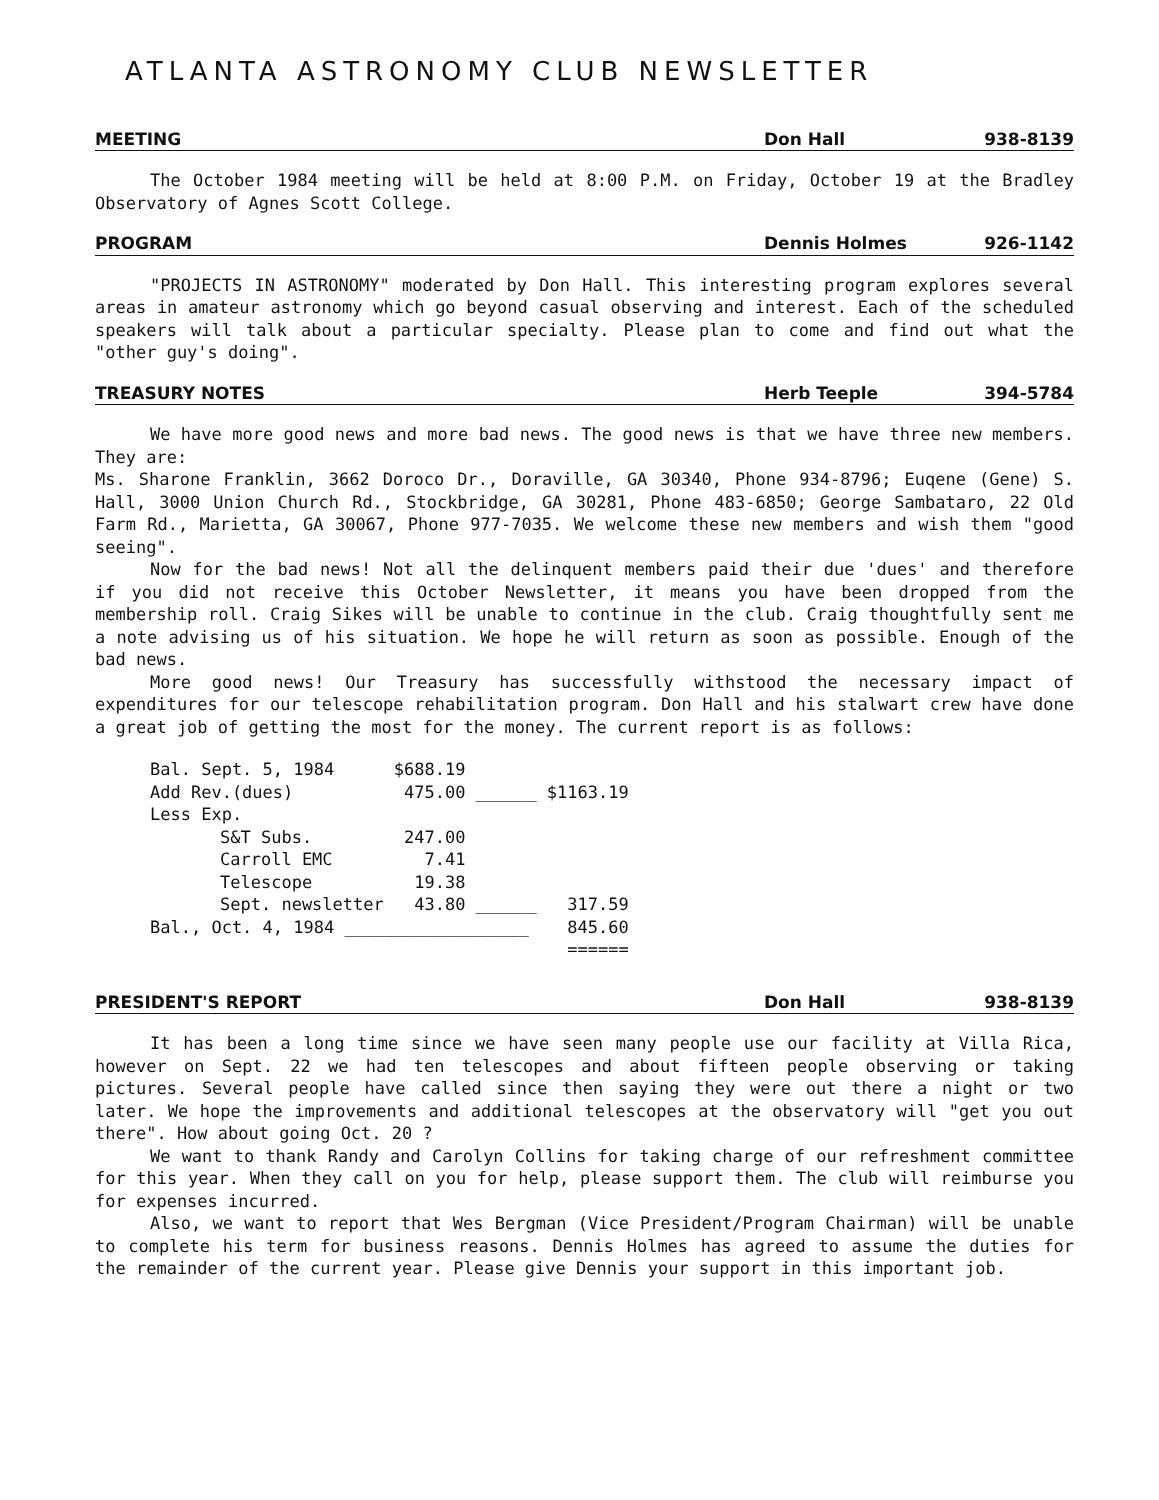ATLANTA ASTRONOMY CLUB NEWSLETTER
MEETING Don Hall 938-8139
The October 1984 meeting will be held at 8:00 P.M. on Friday, October 19 at the Bradley Observatory of Agnes Scott College.
PROGRAM Dennis Holmes 926-1142
"PROJECTS IN ASTRONOMY" moderated by Don Hall. This interesting program explores several areas in amateur astronomy which go beyond casual observing and interest. Each of the scheduled speakers will talk about a particular specialty. Please plan to come and find out what the "other guy's doing".
TREASURY NOTES Herb Teeple 394-5784
We have more good news and more bad news. The good news is that we have three new members. They are:
Ms. Sharone Franklin, 3662 Doroco Dr., Doraville, GA 30340, Phone 934-8796; Euqene (Gene) S. Hall, 3000 Union Church Rd., Stockbridge, GA 30281, Phone 483-6850; George Sambataro, 22 Old Farm Rd., Marietta, GA 30067, Phone 977-7035. We welcome these new members and wish them "good seeing".
Now for the bad news! Not all the delinquent members paid their due 'dues' and therefore if you did not receive this October Newsletter, it means you have been dropped from the membership roll. Craig Sikes will be unable to continue in the club. Craig thoughtfully sent me a note advising us of his situation. We hope he will return as soon as possible. Enough of the bad news.
More good news! Our Treasury has successfully withstood the necessary impact of expenditures for our telescope rehabilitation program. Don Hall and his stalwart crew have done a great job of getting the most for the money. The current report is as follows:
| Bal. Sept. 5, 1984 | | $688.19 | | |
| Add Rev.(dues) | | 475.00 | ______ | $1163.19 |
| Less Exp. | | | | |
| | S&T Subs. | 247.00 | | |
| | Carroll EMC | 7.41 | | |
| | Telescope | 19.38 | | |
| | Sept. newsletter | 43.80 | ______ | 317.59 |
| Bal., Oct. 4, 1984 __________________ | | | | 845.60 |
| | | | | ====== |
PRESIDENT'S REPORT Don Hall 938-8139
It has been a long time since we have seen many people use our facility at Villa Rica, however on Sept. 22 we had ten telescopes and about fifteen people observing or taking pictures. Several people have called since then saying they were out there a night or two later. We hope the improvements and additional telescopes at the observatory will "get you out there". How about going Oct. 20 ?
We want to thank Randy and Carolyn Collins for taking charge of our refreshment committee for this year. When they call on you for help, please support them. The club will reimburse you for expenses incurred.
Also, we want to report that Wes Bergman (Vice President/Program Chairman) will be unable to complete his term for business reasons. Dennis Holmes has agreed to assume the duties for the remainder of the current year. Please give Dennis your support in this important job.